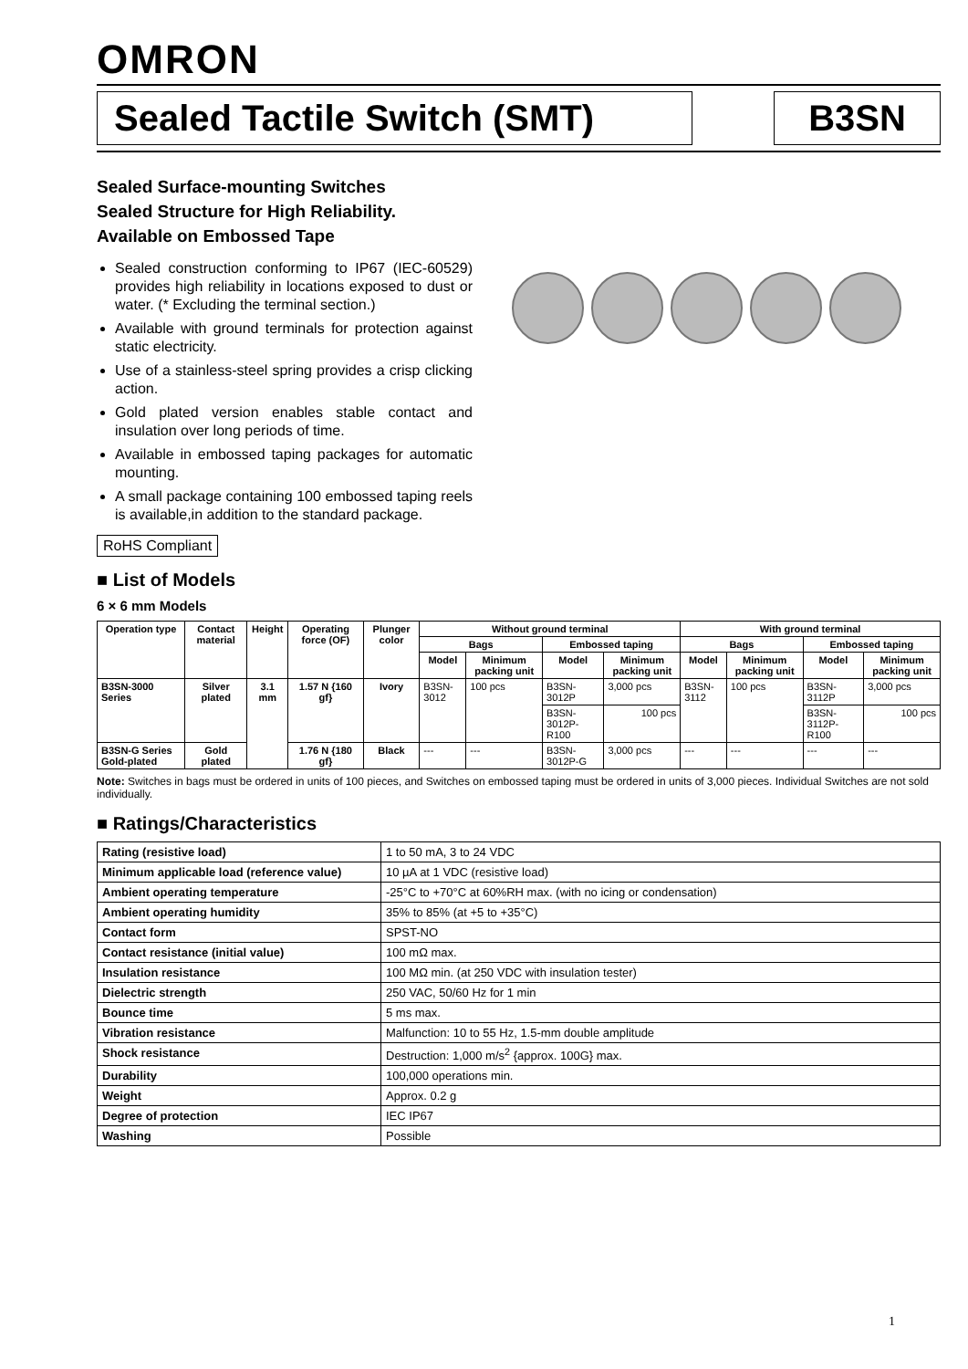OMRON
Sealed Tactile Switch (SMT)
B3SN
Sealed Surface-mounting Switches
Sealed Structure for High Reliability.
Available on Embossed Tape
Sealed construction conforming to IP67 (IEC-60529) provides high reliability in locations exposed to dust or water. (* Excluding the terminal section.)
Available with ground terminals for protection against static electricity.
Use of a stainless-steel spring provides a crisp clicking action.
Gold plated version enables stable contact and insulation over long periods of time.
Available in embossed taping packages for automatic mounting.
A small package containing 100 embossed taping reels is available,in addition to the standard package.
RoHS Compliant
■ List of Models
6 × 6 mm Models
| Operation type | Contact material | Height | Operating force (OF) | Plunger color | Without ground terminal | | | | With ground terminal | | | |
| --- | --- | --- | --- | --- | --- | --- | --- | --- | --- | --- | --- | --- |
| | | | | | Bags | | Embossed taping | | Bags | | Embossed taping | |
| | | | | | Model | Minimum packing unit | Model | Minimum packing unit | Model | Minimum packing unit | Model | Minimum packing unit |
| B3SN-3000 Series | Silver plated | 3.1 mm | 1.57 N {160 gf} | Ivory | B3SN-3012 | 100 pcs | B3SN-3012P | 3,000 pcs | B3SN-3112 | 100 pcs | B3SN-3112P | 3,000 pcs |
| | | | | | | | B3SN-3012P-R100 | 100 pcs | | | B3SN-3112P-R100 | 100 pcs |
| B3SN-G Series Gold-plated | Gold plated | | 1.76 N {180 gf} | Black | --- | --- | B3SN-3012P-G | 3,000 pcs | --- | --- | --- | --- |
Note: Switches in bags must be ordered in units of 100 pieces, and Switches on embossed taping must be ordered in units of 3,000 pieces. Individual Switches are not sold individually.
■ Ratings/Characteristics
| Rating (resistive load) | 1 to 50 mA, 3 to 24 VDC |
| Minimum applicable load (reference value) | 10 µA at 1 VDC (resistive load) |
| Ambient operating temperature | -25°C to +70°C at 60%RH max. (with no icing or condensation) |
| Ambient operating humidity | 35% to 85% (at +5 to +35°C) |
| Contact form | SPST-NO |
| Contact resistance (initial value) | 100 mΩ max. |
| Insulation resistance | 100 MΩ min. (at 250 VDC with insulation tester) |
| Dielectric strength | 250 VAC, 50/60 Hz for 1 min |
| Bounce time | 5 ms max. |
| Vibration resistance | Malfunction: 10 to 55 Hz, 1.5-mm double amplitude |
| Shock resistance | Destruction: 1,000 m/s<sup>2</sup> {approx. 100G} max. |
| Durability | 100,000 operations min. |
| Weight | Approx. 0.2 g |
| Degree of protection | IEC IP67 |
| Washing | Possible |
1